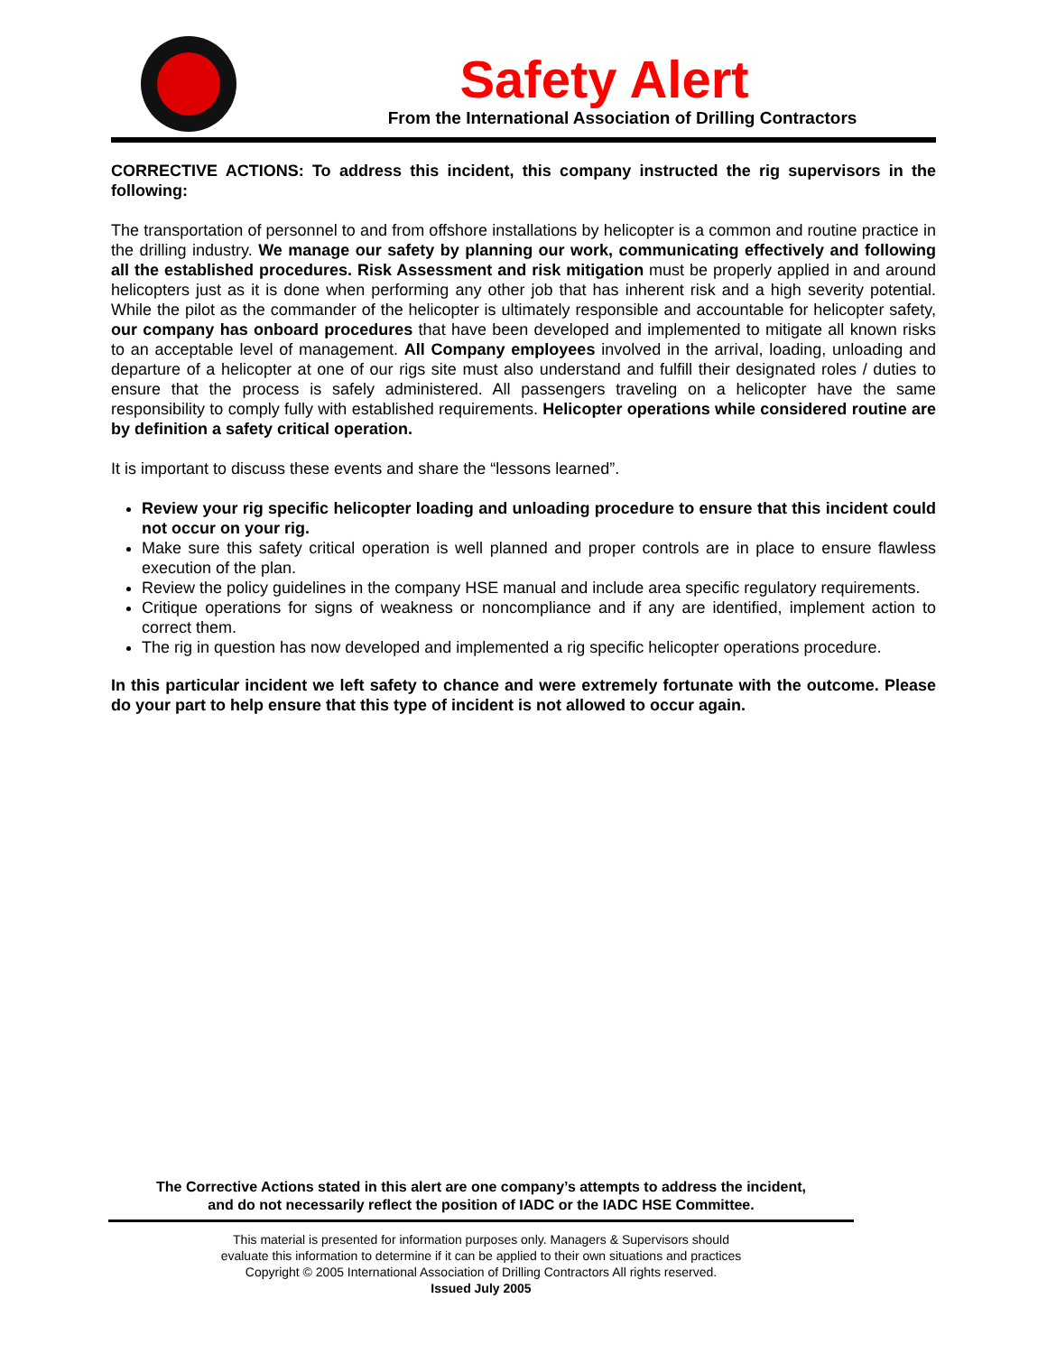Safety Alert
From the International Association of Drilling Contractors
CORRECTIVE ACTIONS: To address this incident, this company instructed the rig supervisors in the following:
The transportation of personnel to and from offshore installations by helicopter is a common and routine practice in the drilling industry. We manage our safety by planning our work, communicating effectively and following all the established procedures. Risk Assessment and risk mitigation must be properly applied in and around helicopters just as it is done when performing any other job that has inherent risk and a high severity potential. While the pilot as the commander of the helicopter is ultimately responsible and accountable for helicopter safety, our company has onboard procedures that have been developed and implemented to mitigate all known risks to an acceptable level of management. All Company employees involved in the arrival, loading, unloading and departure of a helicopter at one of our rigs site must also understand and fulfill their designated roles / duties to ensure that the process is safely administered. All passengers traveling on a helicopter have the same responsibility to comply fully with established requirements. Helicopter operations while considered routine are by definition a safety critical operation.
It is important to discuss these events and share the “lessons learned”.
Review your rig specific helicopter loading and unloading procedure to ensure that this incident could not occur on your rig.
Make sure this safety critical operation is well planned and proper controls are in place to ensure flawless execution of the plan.
Review the policy guidelines in the company HSE manual and include area specific regulatory requirements.
Critique operations for signs of weakness or noncompliance and if any are identified, implement action to correct them.
The rig in question has now developed and implemented a rig specific helicopter operations procedure.
In this particular incident we left safety to chance and were extremely fortunate with the outcome. Please do your part to help ensure that this type of incident is not allowed to occur again.
The Corrective Actions stated in this alert are one company’s attempts to address the incident,
and do not necessarily reflect the position of IADC or the IADC HSE Committee.
This material is presented for information purposes only. Managers & Supervisors should
evaluate this information to determine if it can be applied to their own situations and practices
Copyright © 2005 International Association of Drilling Contractors All rights reserved.
Issued July 2005